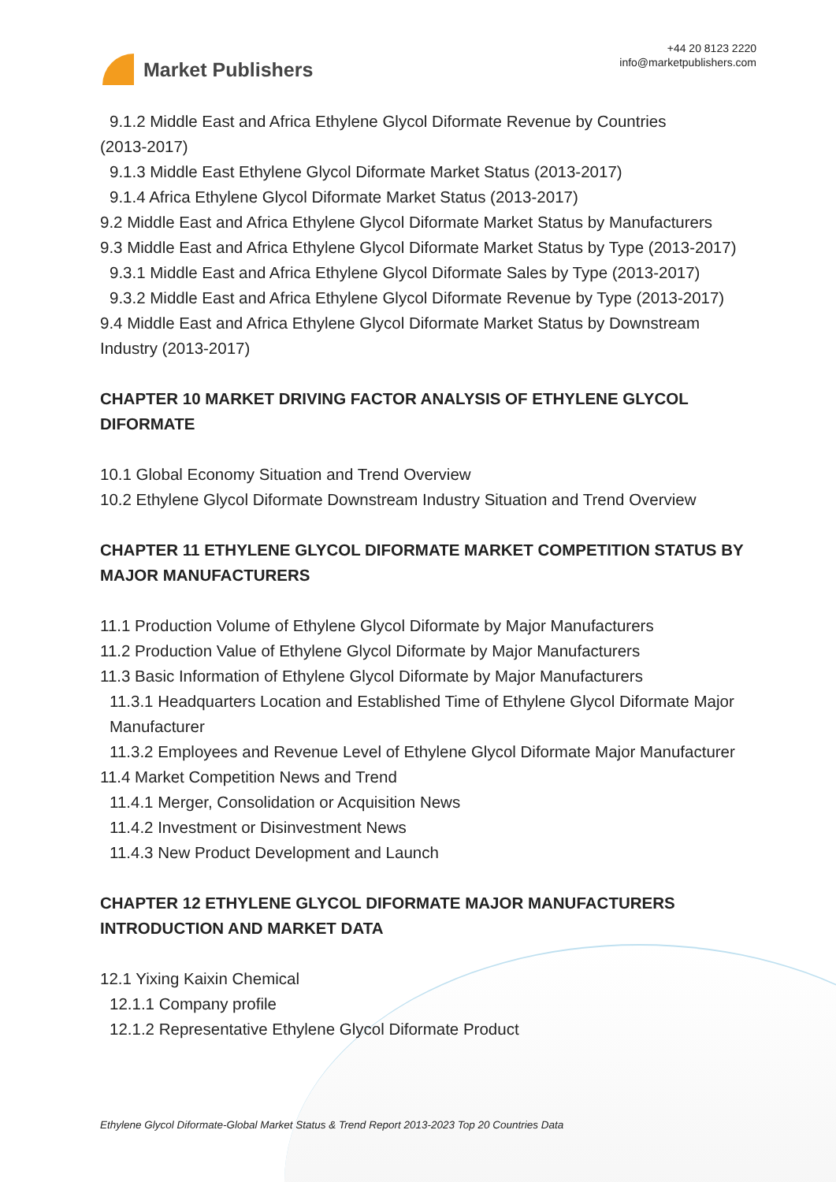Market Publishers
+44 20 8123 2220
info@marketpublishers.com
9.1.2 Middle East and Africa Ethylene Glycol Diformate Revenue by Countries
(2013-2017)
9.1.3 Middle East Ethylene Glycol Diformate Market Status (2013-2017)
9.1.4 Africa Ethylene Glycol Diformate Market Status (2013-2017)
9.2 Middle East and Africa Ethylene Glycol Diformate Market Status by Manufacturers
9.3 Middle East and Africa Ethylene Glycol Diformate Market Status by Type (2013-2017)
9.3.1 Middle East and Africa Ethylene Glycol Diformate Sales by Type (2013-2017)
9.3.2 Middle East and Africa Ethylene Glycol Diformate Revenue by Type (2013-2017)
9.4 Middle East and Africa Ethylene Glycol Diformate Market Status by Downstream Industry (2013-2017)
CHAPTER 10 MARKET DRIVING FACTOR ANALYSIS OF ETHYLENE GLYCOL DIFORMATE
10.1 Global Economy Situation and Trend Overview
10.2 Ethylene Glycol Diformate Downstream Industry Situation and Trend Overview
CHAPTER 11 ETHYLENE GLYCOL DIFORMATE MARKET COMPETITION STATUS BY MAJOR MANUFACTURERS
11.1 Production Volume of Ethylene Glycol Diformate by Major Manufacturers
11.2 Production Value of Ethylene Glycol Diformate by Major Manufacturers
11.3 Basic Information of Ethylene Glycol Diformate by Major Manufacturers
11.3.1 Headquarters Location and Established Time of Ethylene Glycol Diformate Major Manufacturer
11.3.2 Employees and Revenue Level of Ethylene Glycol Diformate Major Manufacturer
11.4 Market Competition News and Trend
11.4.1 Merger, Consolidation or Acquisition News
11.4.2 Investment or Disinvestment News
11.4.3 New Product Development and Launch
CHAPTER 12 ETHYLENE GLYCOL DIFORMATE MAJOR MANUFACTURERS INTRODUCTION AND MARKET DATA
12.1 Yixing Kaixin Chemical
12.1.1 Company profile
12.1.2 Representative Ethylene Glycol Diformate Product
Ethylene Glycol Diformate-Global Market Status & Trend Report 2013-2023 Top 20 Countries Data